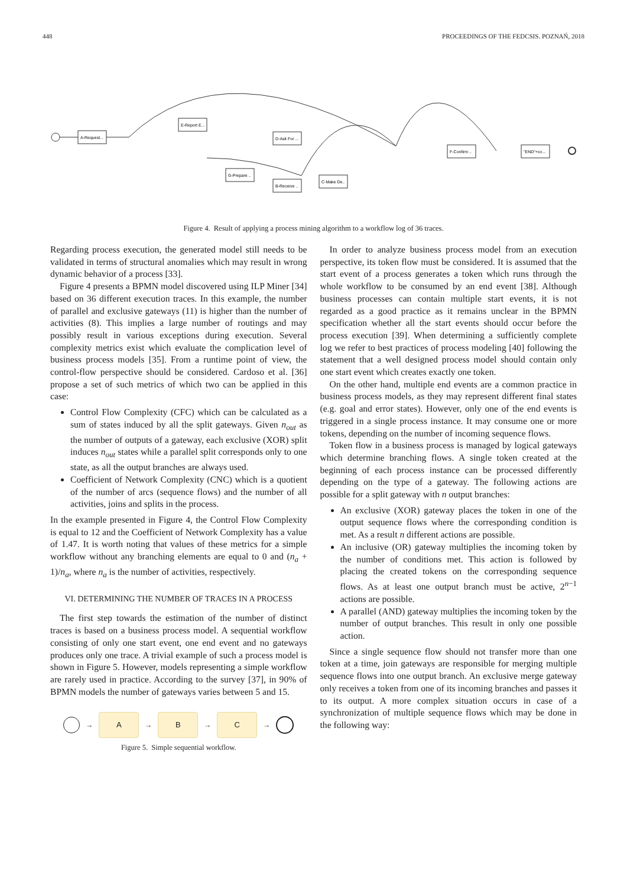448 PROCEEDINGS OF THE FEDCSIS. POZNAŃ, 2018
A-Request...
E-Report E...
D-Ask For ...
G-Prepare ..
B-Receive ..
C-Make De..
F-Confirm ..
"END"+co...
Figure 4. Result of applying a process mining algorithm to a workflow log of 36 traces.
Regarding process execution, the generated model still needs to be validated in terms of structural anomalies which may result in wrong dynamic behavior of a process [33].
Figure 4 presents a BPMN model discovered using ILP Miner [34] based on 36 different execution traces. In this example, the number of parallel and exclusive gateways (11) is higher than the number of activities (8). This implies a large number of routings and may possibly result in various exceptions during execution. Several complexity metrics exist which evaluate the complication level of business process models [35]. From a runtime point of view, the control-flow perspective should be considered. Cardoso et al. [36] propose a set of such metrics of which two can be applied in this case:
Control Flow Complexity (CFC) which can be calculated as a sum of states induced by all the split gateways. Given n<sub>out</sub> as the number of outputs of a gateway, each exclusive (XOR) split induces n<sub>out</sub> states while a parallel split corresponds only to one state, as all the output branches are always used.
Coefficient of Network Complexity (CNC) which is a quotient of the number of arcs (sequence flows) and the number of all activities, joins and splits in the process.
In the example presented in Figure 4, the Control Flow Complexity is equal to 12 and the Coefficient of Network Complexity has a value of 1.47. It is worth noting that values of these metrics for a simple workflow without any branching elements are equal to 0 and (n<sub>a</sub> + 1)/n<sub>a</sub>, where n<sub>a</sub> is the number of activities, respectively.
VI. DETERMINING THE NUMBER OF TRACES IN A PROCESS
The first step towards the estimation of the number of distinct traces is based on a business process model. A sequential workflow consisting of only one start event, one end event and no gateways produces only one trace. A trivial example of such a process model is shown in Figure 5. However, models representing a simple workflow are rarely used in practice. According to the survey [37], in 90% of BPMN models the number of gateways varies between 5 and 15.
→
A
→
B
→
C
→
Figure 5. Simple sequential workflow.
In order to analyze business process model from an execution perspective, its token flow must be considered. It is assumed that the start event of a process generates a token which runs through the whole workflow to be consumed by an end event [38]. Although business processes can contain multiple start events, it is not regarded as a good practice as it remains unclear in the BPMN specification whether all the start events should occur before the process execution [39]. When determining a sufficiently complete log we refer to best practices of process modeling [40] following the statement that a well designed process model should contain only one start event which creates exactly one token.
On the other hand, multiple end events are a common practice in business process models, as they may represent different final states (e.g. goal and error states). However, only one of the end events is triggered in a single process instance. It may consume one or more tokens, depending on the number of incoming sequence flows.
Token flow in a business process is managed by logical gateways which determine branching flows. A single token created at the beginning of each process instance can be processed differently depending on the type of a gateway. The following actions are possible for a split gateway with n output branches:
An exclusive (XOR) gateway places the token in one of the output sequence flows where the corresponding condition is met. As a result n different actions are possible.
An inclusive (OR) gateway multiplies the incoming token by the number of conditions met. This action is followed by placing the created tokens on the corresponding sequence flows. As at least one output branch must be active, 2<sup>n−1</sup> actions are possible.
A parallel (AND) gateway multiplies the incoming token by the number of output branches. This result in only one possible action.
Since a single sequence flow should not transfer more than one token at a time, join gateways are responsible for merging multiple sequence flows into one output branch. An exclusive merge gateway only receives a token from one of its incoming branches and passes it to its output. A more complex situation occurs in case of a synchronization of multiple sequence flows which may be done in the following way: